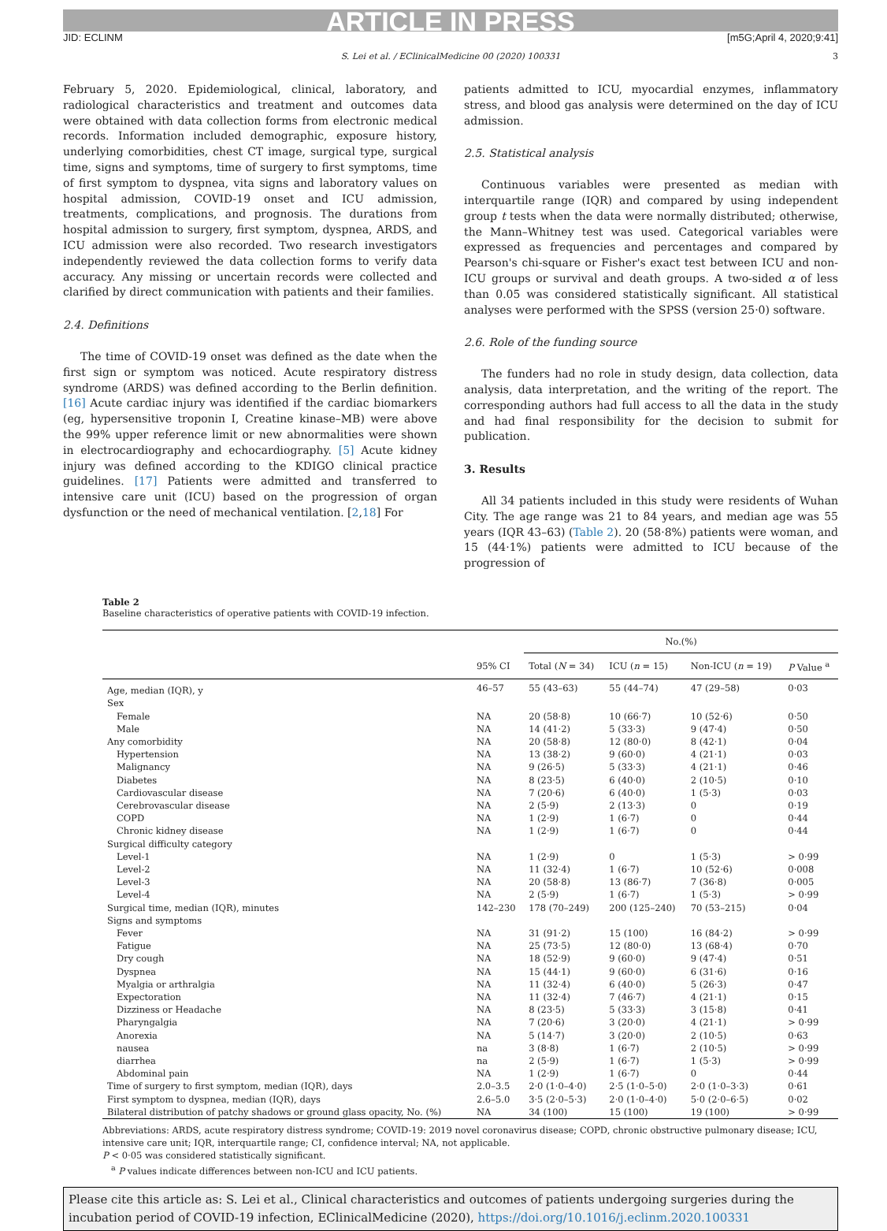ARTICLE IN PRESS
JID: ECLINM [m5G;April 4, 2020;9:41]
S. Lei et al. / EClinicalMedicine 00 (2020) 100331 3
February 5, 2020. Epidemiological, clinical, laboratory, and radiological characteristics and treatment and outcomes data were obtained with data collection forms from electronic medical records. Information included demographic, exposure history, underlying comorbidities, chest CT image, surgical type, surgical time, signs and symptoms, time of surgery to first symptoms, time of first symptom to dyspnea, vita signs and laboratory values on hospital admission, COVID-19 onset and ICU admission, treatments, complications, and prognosis. The durations from hospital admission to surgery, first symptom, dyspnea, ARDS, and ICU admission were also recorded. Two research investigators independently reviewed the data collection forms to verify data accuracy. Any missing or uncertain records were collected and clarified by direct communication with patients and their families.
2.4. Definitions
The time of COVID-19 onset was defined as the date when the first sign or symptom was noticed. Acute respiratory distress syndrome (ARDS) was defined according to the Berlin definition. [16] Acute cardiac injury was identified if the cardiac biomarkers (eg, hypersensitive troponin I, Creatine kinase–MB) were above the 99% upper reference limit or new abnormalities were shown in electrocardiography and echocardiography. [5] Acute kidney injury was defined according to the KDIGO clinical practice guidelines. [17] Patients were admitted and transferred to intensive care unit (ICU) based on the progression of organ dysfunction or the need of mechanical ventilation. [2,18] For
patients admitted to ICU, myocardial enzymes, inflammatory stress, and blood gas analysis were determined on the day of ICU admission.
2.5. Statistical analysis
Continuous variables were presented as median with interquartile range (IQR) and compared by using independent group t tests when the data were normally distributed; otherwise, the Mann–Whitney test was used. Categorical variables were expressed as frequencies and percentages and compared by Pearson's chi-square or Fisher's exact test between ICU and non-ICU groups or survival and death groups. A two-sided α of less than 0.05 was considered statistically significant. All statistical analyses were performed with the SPSS (version 25·0) software.
2.6. Role of the funding source
The funders had no role in study design, data collection, data analysis, data interpretation, and the writing of the report. The corresponding authors had full access to all the data in the study and had final responsibility for the decision to submit for publication.
3. Results
All 34 patients included in this study were residents of Wuhan City. The age range was 21 to 84 years, and median age was 55 years (IQR 43–63) (Table 2). 20 (58·8%) patients were woman, and 15 (44·1%) patients were admitted to ICU because of the progression of
Table 2
Baseline characteristics of operative patients with COVID-19 infection.
| | | No.(%) | | | |
| --- | --- | --- | --- | --- | --- |
| | 95% CI | Total ( N = 34) | ICU ( n = 15) | Non-ICU ( n = 19) | P Value <sup>a</sup> |
| Age, median (IQR), y | 46–57 | 55 (43–63) | 55 (44–74) | 47 (29–58) | 0·03 |
| Sex | | | | | |
| Female | NA | 20 (58·8) | 10 (66·7) | 10 (52·6) | 0·50 |
| Male | NA | 14 (41·2) | 5 (33·3) | 9 (47·4) | 0·50 |
| Any comorbidity | NA | 20 (58·8) | 12 (80·0) | 8 (42·1) | 0·04 |
| Hypertension | NA | 13 (38·2) | 9 (60·0) | 4 (21·1) | 0·03 |
| Malignancy | NA | 9 (26·5) | 5 (33·3) | 4 (21·1) | 0·46 |
| Diabetes | NA | 8 (23·5) | 6 (40·0) | 2 (10·5) | 0·10 |
| Cardiovascular disease | NA | 7 (20·6) | 6 (40·0) | 1 (5·3) | 0·03 |
| Cerebrovascular disease | NA | 2 (5·9) | 2 (13·3) | 0 | 0·19 |
| COPD | NA | 1 (2·9) | 1 (6·7) | 0 | 0·44 |
| Chronic kidney disease | NA | 1 (2·9) | 1 (6·7) | 0 | 0·44 |
| Surgical difficulty category | | | | | |
| Level-1 | NA | 1 (2·9) | 0 | 1 (5·3) | > 0·99 |
| Level-2 | NA | 11 (32·4) | 1 (6·7) | 10 (52·6) | 0·008 |
| Level-3 | NA | 20 (58·8) | 13 (86·7) | 7 (36·8) | 0·005 |
| Level-4 | NA | 2 (5·9) | 1 (6·7) | 1 (5·3) | > 0·99 |
| Surgical time, median (IQR), minutes | 142–230 | 178 (70–249) | 200 (125–240) | 70 (53–215) | 0·04 |
| Signs and symptoms | | | | | |
| Fever | NA | 31 (91·2) | 15 (100) | 16 (84·2) | > 0·99 |
| Fatigue | NA | 25 (73·5) | 12 (80·0) | 13 (68·4) | 0·70 |
| Dry cough | NA | 18 (52·9) | 9 (60·0) | 9 (47·4) | 0·51 |
| Dyspnea | NA | 15 (44·1) | 9 (60·0) | 6 (31·6) | 0·16 |
| Myalgia or arthralgia | NA | 11 (32·4) | 6 (40·0) | 5 (26·3) | 0·47 |
| Expectoration | NA | 11 (32·4) | 7 (46·7) | 4 (21·1) | 0·15 |
| Dizziness or Headache | NA | 8 (23·5) | 5 (33·3) | 3 (15·8) | 0·41 |
| Pharyngalgia | NA | 7 (20·6) | 3 (20·0) | 4 (21·1) | > 0·99 |
| Anorexia | NA | 5 (14·7) | 3 (20·0) | 2 (10·5) | 0·63 |
| nausea | na | 3 (8·8) | 1 (6·7) | 2 (10·5) | > 0·99 |
| diarrhea | na | 2 (5·9) | 1 (6·7) | 1 (5·3) | > 0·99 |
| Abdominal pain | NA | 1 (2·9) | 1 (6·7) | 0 | 0·44 |
| Time of surgery to first symptom, median (IQR), days | 2.0–3.5 | 2·0 (1·0–4·0) | 2·5 (1·0–5·0) | 2·0 (1·0–3·3) | 0·61 |
| First symptom to dyspnea, median (IQR), days | 2.6–5.0 | 3·5 (2·0–5·3) | 2·0 (1·0–4·0) | 5·0 (2·0–6·5) | 0·02 |
| Bilateral distribution of patchy shadows or ground glass opacity, No. (%) | NA | 34 (100) | 15 (100) | 19 (100) | > 0·99 |
Abbreviations: ARDS, acute respiratory distress syndrome; COVID-19: 2019 novel coronavirus disease; COPD, chronic obstructive pulmonary disease; ICU, intensive care unit; IQR, interquartile range; CI, confidence interval; NA, not applicable.
P < 0·05 was considered statistically significant.
<sup>a</sup> P values indicate differences between non-ICU and ICU patients.
Please cite this article as: S. Lei et al., Clinical characteristics and outcomes of patients undergoing surgeries during the incubation period of COVID-19 infection, EClinicalMedicine (2020), https://doi.org/10.1016/j.eclinm.2020.100331